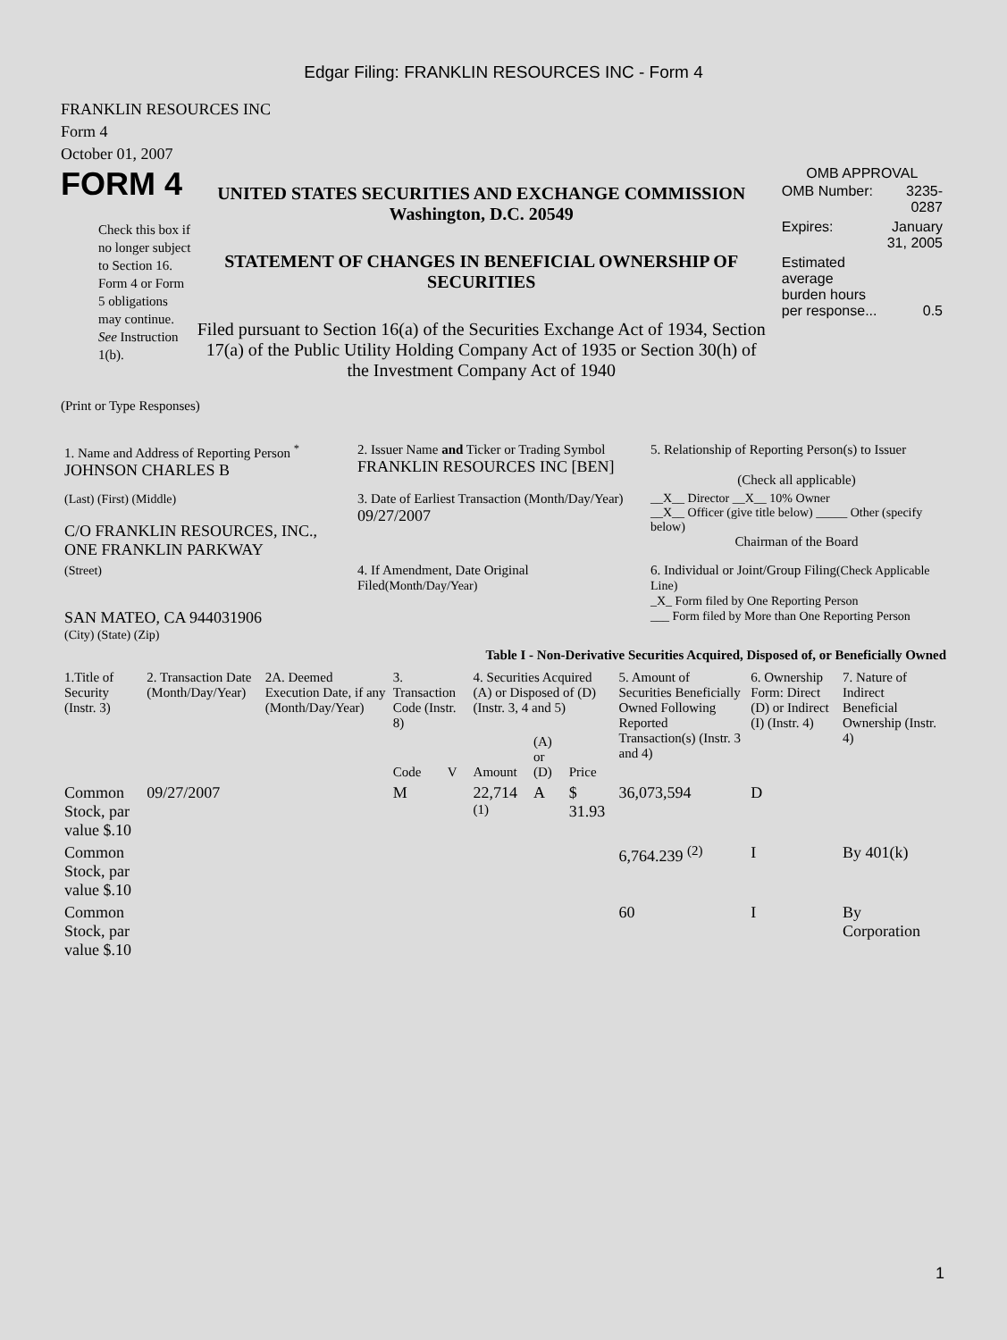Edgar Filing: FRANKLIN RESOURCES INC - Form 4
FRANKLIN RESOURCES INC
Form 4
October 01, 2007
FORM 4
Check this box if no longer subject to Section 16. Form 4 or Form 5 obligations may continue. See Instruction 1(b).
UNITED STATES SECURITIES AND EXCHANGE COMMISSION
Washington, D.C. 20549
STATEMENT OF CHANGES IN BENEFICIAL OWNERSHIP OF SECURITIES
Filed pursuant to Section 16(a) of the Securities Exchange Act of 1934, Section 17(a) of the Public Utility Holding Company Act of 1935 or Section 30(h) of the Investment Company Act of 1940
OMB APPROVAL
| OMB Number: | 3235-0287 |
| Expires: | January 31, 2005 |
| Estimated average burden hours per response... | 0.5 |
(Print or Type Responses)
| 1. Name and Address of Reporting Person <sup>*</sup> JOHNSON CHARLES B | 2. Issuer Name and Ticker or Trading Symbol FRANKLIN RESOURCES INC [BEN] | 5. Relationship of Reporting Person(s) to Issuer (Check all applicable) |
| (Last) (First) (Middle) C/O FRANKLIN RESOURCES, INC., ONE FRANKLIN PARKWAY | 3. Date of Earliest Transaction (Month/Day/Year) 09/27/2007 | __X__ Director __X__ 10% Owner __X__ Officer (give title below) _____ Other (specify below) Chairman of the Board |
| (Street) SAN MATEO, CA 944031906 (City) (State) (Zip) | 4. If Amendment, Date Original Filed (Month/Day/Year) | 6. Individual or Joint/Group Filing (Check Applicable Line) _X_ Form filed by One Reporting Person ___ Form filed by More than One Reporting Person |
Table I - Non-Derivative Securities Acquired, Disposed of, or Beneficially Owned
| 1.Title of Security (Instr. 3) | 2. Transaction Date (Month/Day/Year) | 2A. Deemed Execution Date, if any (Month/Day/Year) | 3. Transaction Code (Instr. 8) | | 4. Securities Acquired (A) or Disposed of (D) (Instr. 3, 4 and 5) | | | 5. Amount of Securities Beneficially Owned Following Reported Transaction(s) (Instr. 3 and 4) | 6. Ownership Form: Direct (D) or Indirect (I) (Instr. 4) | 7. Nature of Indirect Beneficial Ownership (Instr. 4) |
| --- | --- | --- | --- | --- | --- | --- | --- | --- | --- | --- |
| | | | Code | V | Amount | (A) or (D) | Price | | | |
| Common Stock, par value $.10 | 09/27/2007 | | M | | 22,714 <sup>(1)</sup> | A | $ 31.93 | 36,073,594 | D | |
| Common Stock, par value $.10 | | | | | | | | 6,764.239 <sup>(2)</sup> | I | By 401(k) |
| Common Stock, par value $.10 | | | | | | | | 60 | I | By Corporation |
1